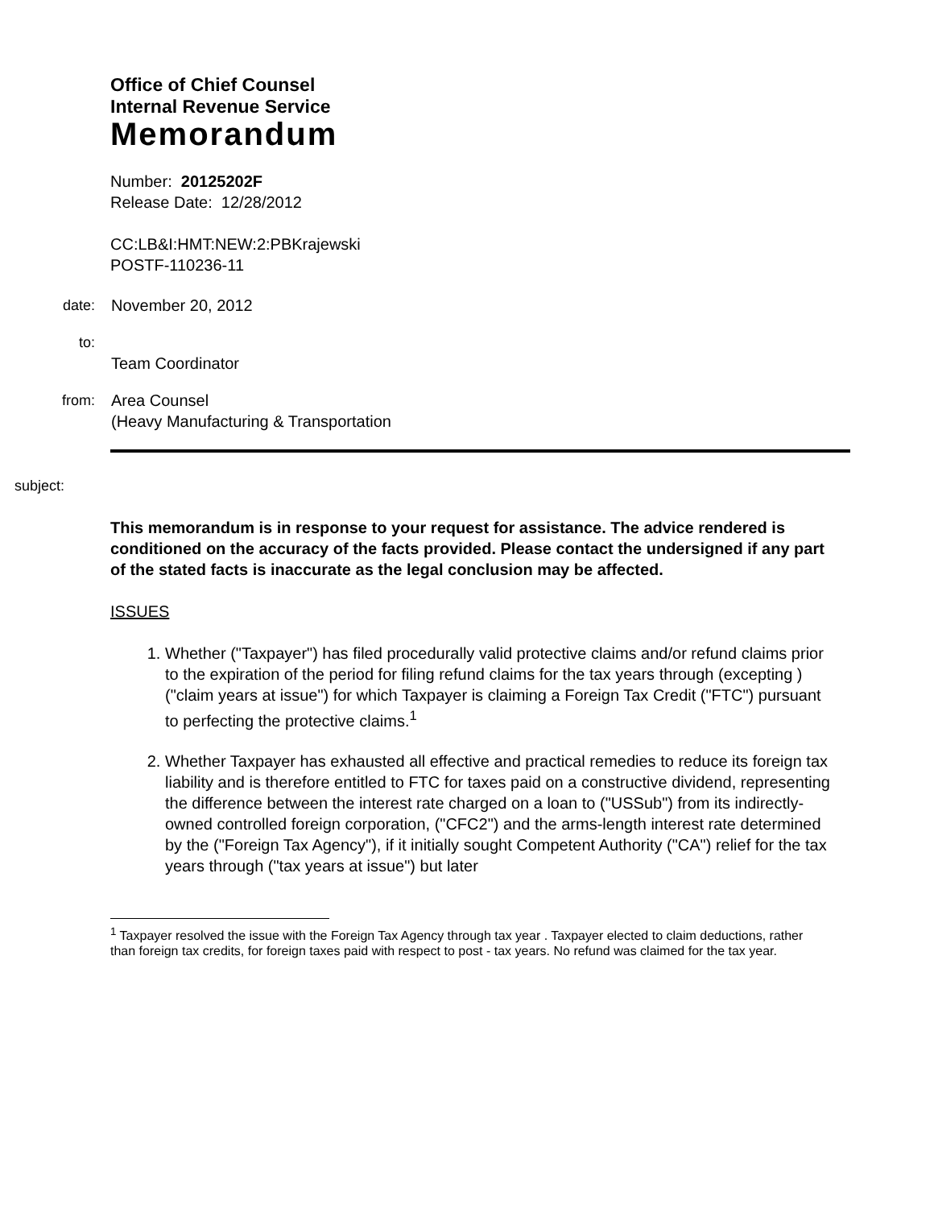Office of Chief Counsel
Internal Revenue Service
Memorandum
Number: 20125202F
Release Date: 12/28/2012
CC:LB&I:HMT:NEW:2:PBKrajewski
POSTF-110236-11
date: November 20, 2012
to:
Team Coordinator
from: Area Counsel
(Heavy Manufacturing & Transportation
subject:
This memorandum is in response to your request for assistance. The advice rendered is conditioned on the accuracy of the facts provided. Please contact the undersigned if any part of the stated facts is inaccurate as the legal conclusion may be affected.
ISSUES
1. Whether ("Taxpayer") has filed procedurally valid protective claims and/or refund claims prior to the expiration of the period for filing refund claims for the tax years through (excepting ) ("claim years at issue") for which Taxpayer is claiming a Foreign Tax Credit ("FTC") pursuant to perfecting the protective claims.<sup>1</sup>
2. Whether Taxpayer has exhausted all effective and practical remedies to reduce its foreign tax liability and is therefore entitled to FTC for taxes paid on a constructive dividend, representing the difference between the interest rate charged on a loan to ("USSub") from its indirectly-owned controlled foreign corporation, ("CFC2") and the arms-length interest rate determined by the ("Foreign Tax Agency"), if it initially sought Competent Authority ("CA") relief for the tax years through ("tax years at issue") but later
<sup>1</sup> Taxpayer resolved the issue with the Foreign Tax Agency through tax year . Taxpayer elected to claim deductions, rather than foreign tax credits, for foreign taxes paid with respect to post - tax years. No refund was claimed for the tax year.